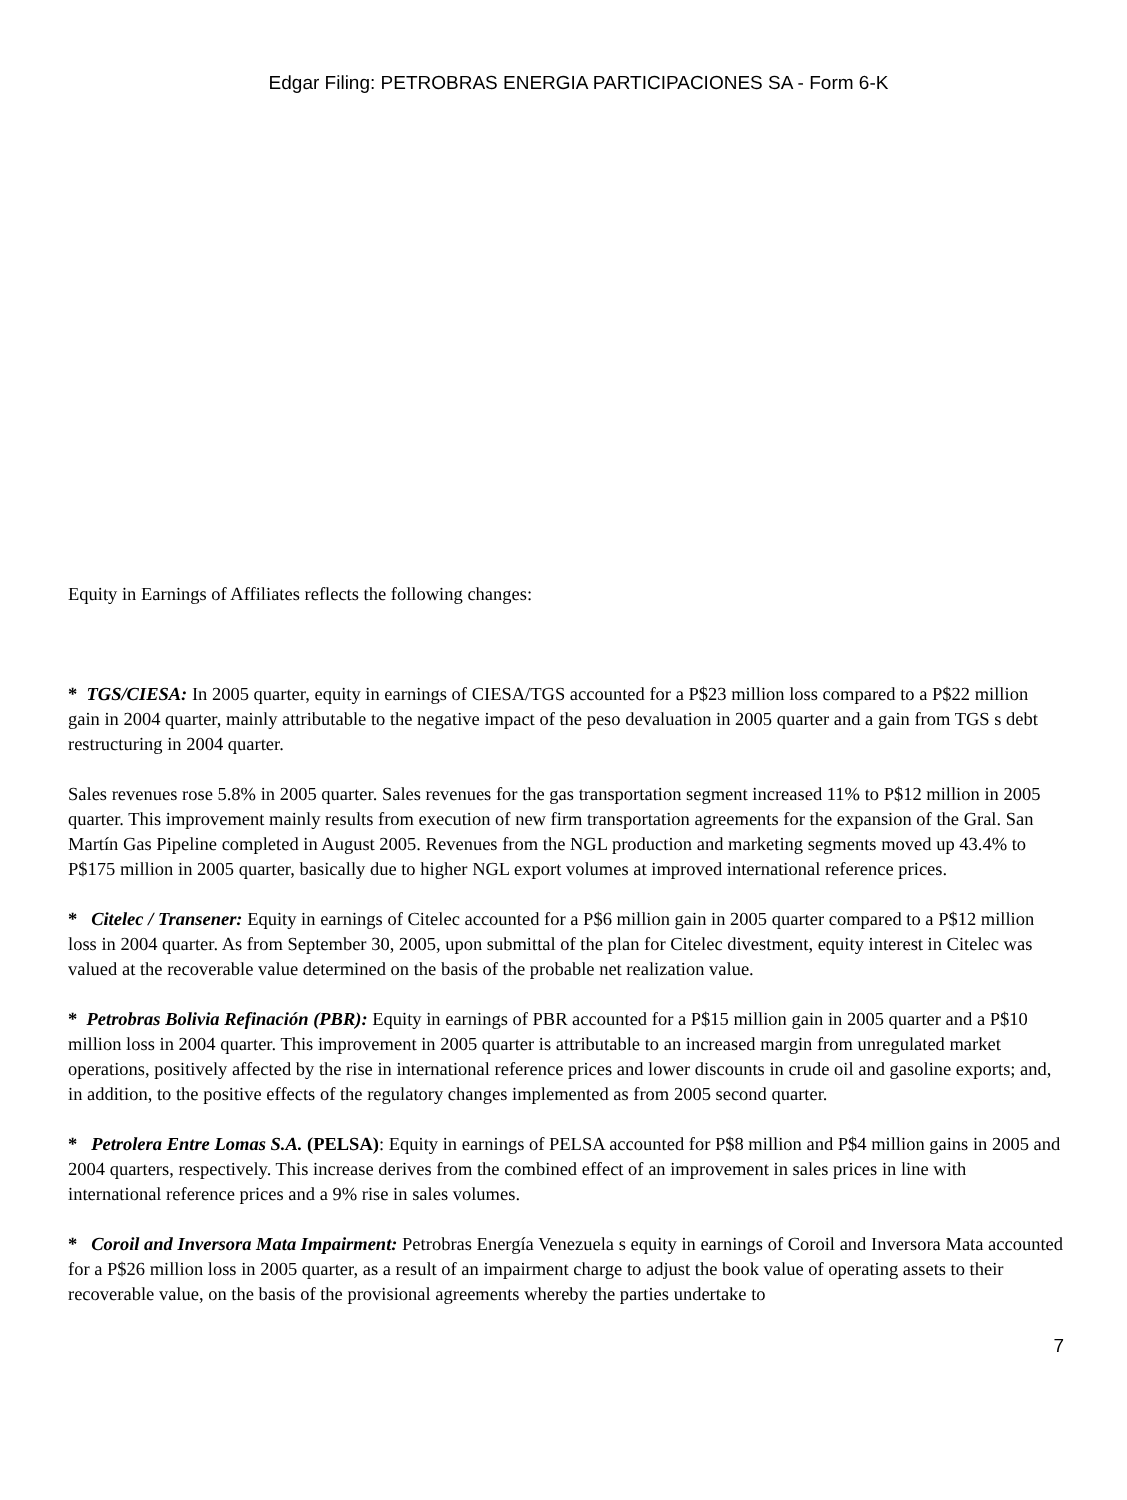Edgar Filing: PETROBRAS ENERGIA PARTICIPACIONES SA - Form 6-K
Equity in Earnings of Affiliates reflects the following changes:
* TGS/CIESA: In 2005 quarter, equity in earnings of CIESA/TGS accounted for a P$23 million loss compared to a P$22 million gain in 2004 quarter, mainly attributable to the negative impact of the peso devaluation in 2005 quarter and a gain from TGS s debt restructuring in 2004 quarter.
Sales revenues rose 5.8% in 2005 quarter. Sales revenues for the gas transportation segment increased 11% to P$12 million in 2005 quarter. This improvement mainly results from execution of new firm transportation agreements for the expansion of the Gral. San Martín Gas Pipeline completed in August 2005. Revenues from the NGL production and marketing segments moved up 43.4% to P$175 million in 2005 quarter, basically due to higher NGL export volumes at improved international reference prices.
* Citelec / Transener: Equity in earnings of Citelec accounted for a P$6 million gain in 2005 quarter compared to a P$12 million loss in 2004 quarter. As from September 30, 2005, upon submittal of the plan for Citelec divestment, equity interest in Citelec was valued at the recoverable value determined on the basis of the probable net realization value.
* Petrobras Bolivia Refinación (PBR): Equity in earnings of PBR accounted for a P$15 million gain in 2005 quarter and a P$10 million loss in 2004 quarter. This improvement in 2005 quarter is attributable to an increased margin from unregulated market operations, positively affected by the rise in international reference prices and lower discounts in crude oil and gasoline exports; and, in addition, to the positive effects of the regulatory changes implemented as from 2005 second quarter.
* Petrolera Entre Lomas S.A. (PELSA): Equity in earnings of PELSA accounted for P$8 million and P$4 million gains in 2005 and 2004 quarters, respectively. This increase derives from the combined effect of an improvement in sales prices in line with international reference prices and a 9% rise in sales volumes.
* Coroil and Inversora Mata Impairment: Petrobras Energía Venezuela s equity in earnings of Coroil and Inversora Mata accounted for a P$26 million loss in 2005 quarter, as a result of an impairment charge to adjust the book value of operating assets to their recoverable value, on the basis of the provisional agreements whereby the parties undertake to
7